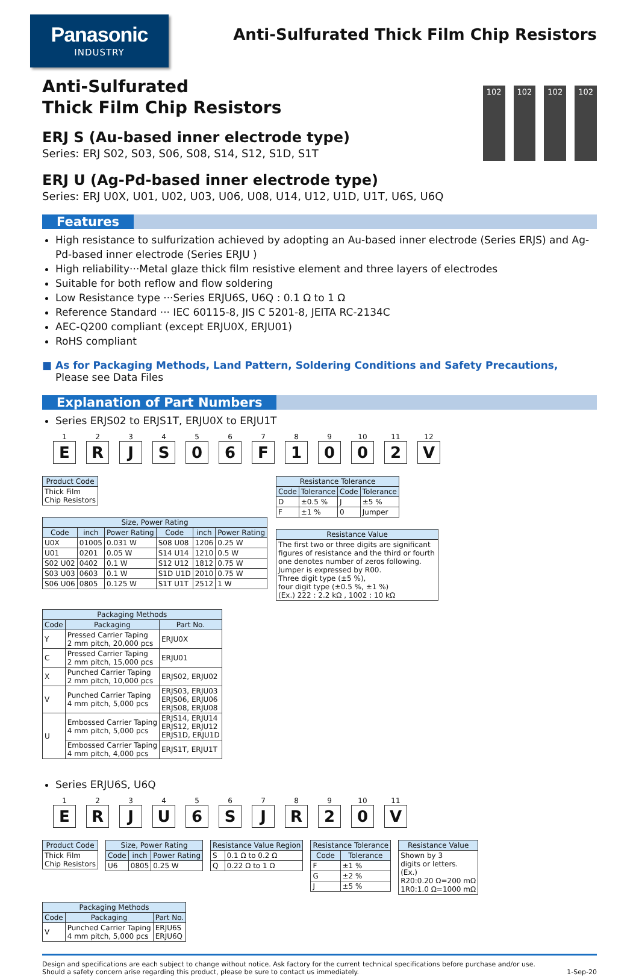Panasonic
INDUSTRY
Anti-Sulfurated Thick Film Chip Resistors
Anti-Sulfurated
Thick Film Chip Resistors
ERJ S (Au-based inner electrode type)
Series: ERJ S02, S03, S06, S08, S14, S12, S1D, S1T
102 102 102 102
ERJ U (Ag-Pd-based inner electrode type)
Series: ERJ U0X, U01, U02, U03, U06, U08, U14, U12, U1D, U1T, U6S, U6Q
Features
High resistance to sulfurization achieved by adopting an Au-based inner electrode (Series ERJS) and Ag-Pd-based inner electrode (Series ERJU )
High reliability···Metal glaze thick film resistive element and three layers of electrodes
Suitable for both reflow and flow soldering
Low Resistance type ···Series ERJU6S, U6Q : 0.1 Ω to 1 Ω
Reference Standard ··· IEC 60115-8, JIS C 5201-8, JEITA RC-2134C
AEC-Q200 compliant (except ERJU0X, ERJU01)
RoHS compliant
■ As for Packaging Methods, Land Pattern, Soldering Conditions and Safety Precautions,
Please see Data Files
Explanation of Part Numbers
Series ERJS02 to ERJS1T, ERJU0X to ERJU1T
1
E
2
R
3
J
4
S
5
0
6
6
7
F
8
1
9
0
10
0
11
2
12
V
| Product Code |
| --- |
| Thick Film Chip Resistors |
| Size, Power Rating | | | | | |
| --- | --- | --- | --- | --- | --- |
| Code | inch | Power Rating | Code | inch | Power Rating |
| U0X | 01005 | 0.031 W | S08 U08 | 1206 | 0.25 W |
| U01 | 0201 | 0.05 W | S14 U14 | 1210 | 0.5 W |
| S02 U02 | 0402 | 0.1 W | S12 U12 | 1812 | 0.75 W |
| S03 U03 | 0603 | 0.1 W | S1D U1D | 2010 | 0.75 W |
| S06 U06 | 0805 | 0.125 W | S1T U1T | 2512 | 1 W |
| Resistance Tolerance | | | |
| --- | --- | --- | --- |
| Code | Tolerance | Code | Tolerance |
| D | ±0.5 % | J | ±5 % |
| F | ±1 % | 0 | Jumper |
| Resistance Value |
| --- |
| The first two or three digits are significant figures of resistance and the third or fourth one denotes number of zeros following. Jumper is expressed by R00. Three digit type (±5 %), four digit type (±0.5 %, ±1 %) (Ex.) 222 : 2.2 kΩ , 1002 : 10 kΩ |
| Packaging Methods | | |
| --- | --- | --- |
| Code | Packaging | Part No. |
| Y | Pressed Carrier Taping 2 mm pitch, 20,000 pcs | ERJU0X |
| C | Pressed Carrier Taping 2 mm pitch, 15,000 pcs | ERJU01 |
| X | Punched Carrier Taping 2 mm pitch, 10,000 pcs | ERJS02, ERJU02 |
| V | Punched Carrier Taping 4 mm pitch, 5,000 pcs | ERJS03, ERJU03 ERJS06, ERJU06 ERJS08, ERJU08 |
| U | Embossed Carrier Taping 4 mm pitch, 5,000 pcs | ERJS14, ERJU14 ERJS12, ERJU12 ERJS1D, ERJU1D |
| | Embossed Carrier Taping 4 mm pitch, 4,000 pcs | ERJS1T, ERJU1T |
Series ERJU6S, U6Q
1
E
2
R
3
J
4
U
5
6
6
S
7
J
8
R
9
2
10
0
11
V
| Product Code |
| --- |
| Thick Film Chip Resistors |
| Size, Power Rating | | |
| --- | --- | --- |
| Code | inch | Power Rating |
| U6 | 0805 | 0.25 W |
| Resistance Value Region | |
| --- | --- |
| S | 0.1 Ω to 0.2 Ω |
| Q | 0.22 Ω to 1 Ω |
| Resistance Tolerance | |
| --- | --- |
| Code | Tolerance |
| F | ±1 % |
| G | ±2 % |
| J | ±5 % |
| Resistance Value |
| --- |
| Shown by 3 digits or letters. (Ex.) R20:0.20 Ω=200 mΩ 1R0:1.0 Ω=1000 mΩ |
| Packaging Methods | | |
| --- | --- | --- |
| Code | Packaging | Part No. |
| V | Punched Carrier Taping 4 mm pitch, 5,000 pcs | ERJU6S ERJU6Q |
Design and specifications are each subject to change without notice. Ask factory for the current technical specifications before purchase and/or use.
Should a safety concern arise regarding this product, please be sure to contact us immediately.
1-Sep-20